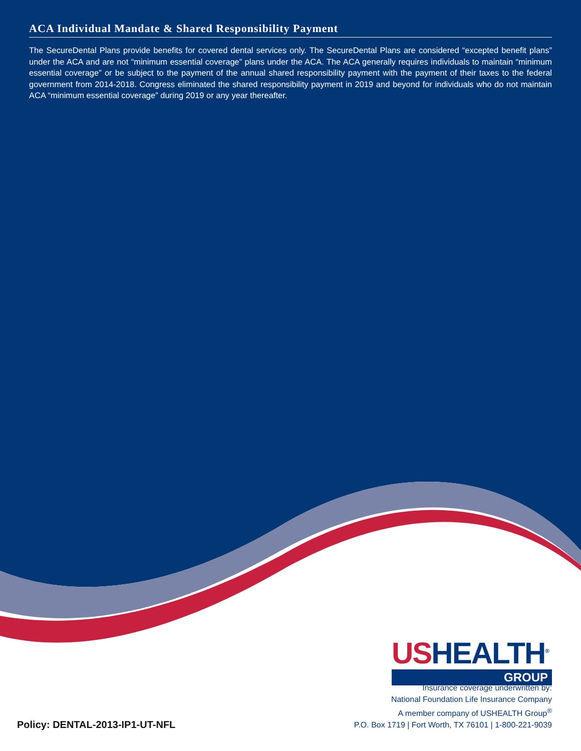ACA Individual Mandate & Shared Responsibility Payment
The SecureDental Plans provide benefits for covered dental services only. The SecureDental Plans are considered “excepted benefit plans” under the ACA and are not “minimum essential coverage” plans under the ACA. The ACA generally requires individuals to maintain “minimum essential coverage” or be subject to the payment of the annual shared responsibility payment with the payment of their taxes to the federal government from 2014-2018. Congress eliminated the shared responsibility payment in 2019 and beyond for individuals who do not maintain ACA “minimum essential coverage” during 2019 or any year thereafter.
USHEALTH<sup>®</sup>
GROUP
Insurance coverage underwritten by:
National Foundation Life Insurance Company
A member company of USHEALTH Group<sup>®</sup>
P.O. Box 1719 | Fort Worth, TX 76101 | 1-800-221-9039
Policy: DENTAL-2013-IP1-UT-NFL